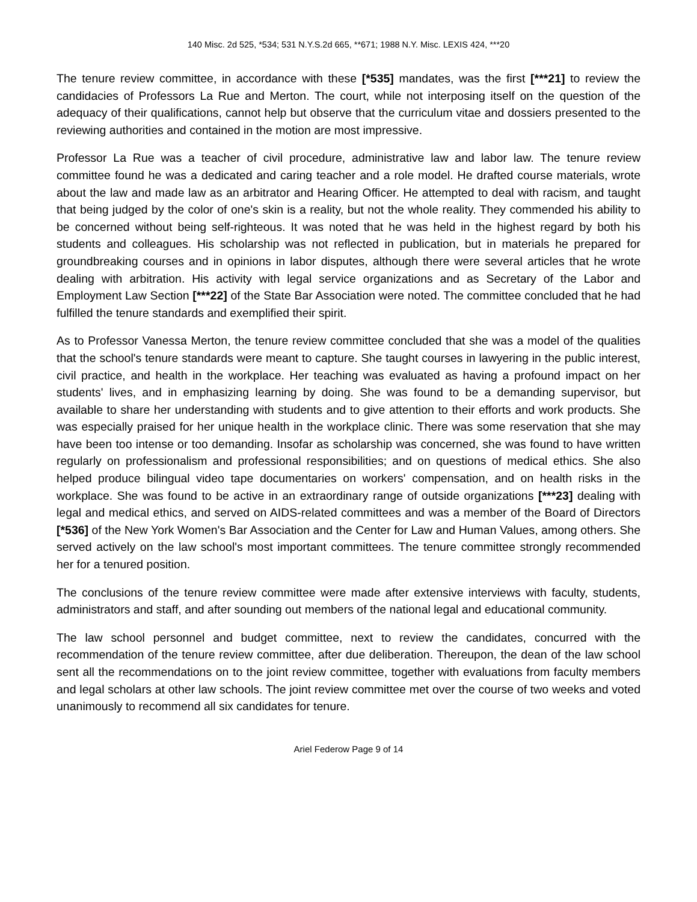140 Misc. 2d 525, *534; 531 N.Y.S.2d 665, **671; 1988 N.Y. Misc. LEXIS 424, ***20
The tenure review committee, in accordance with these [*535] mandates, was the first [***21] to review the candidacies of Professors La Rue and Merton. The court, while not interposing itself on the question of the adequacy of their qualifications, cannot help but observe that the curriculum vitae and dossiers presented to the reviewing authorities and contained in the motion are most impressive.
Professor La Rue was a teacher of civil procedure, administrative law and labor law. The tenure review committee found he was a dedicated and caring teacher and a role model. He drafted course materials, wrote about the law and made law as an arbitrator and Hearing Officer. He attempted to deal with racism, and taught that being judged by the color of one's skin is a reality, but not the whole reality. They commended his ability to be concerned without being self-righteous. It was noted that he was held in the highest regard by both his students and colleagues. His scholarship was not reflected in publication, but in materials he prepared for groundbreaking courses and in opinions in labor disputes, although there were several articles that he wrote dealing with arbitration. His activity with legal service organizations and as Secretary of the Labor and Employment Law Section [***22] of the State Bar Association were noted. The committee concluded that he had fulfilled the tenure standards and exemplified their spirit.
As to Professor Vanessa Merton, the tenure review committee concluded that she was a model of the qualities that the school's tenure standards were meant to capture. She taught courses in lawyering in the public interest, civil practice, and health in the workplace. Her teaching was evaluated as having a profound impact on her students' lives, and in emphasizing learning by doing. She was found to be a demanding supervisor, but available to share her understanding with students and to give attention to their efforts and work products. She was especially praised for her unique health in the workplace clinic. There was some reservation that she may have been too intense or too demanding. Insofar as scholarship was concerned, she was found to have written regularly on professionalism and professional responsibilities; and on questions of medical ethics. She also helped produce bilingual video tape documentaries on workers' compensation, and on health risks in the workplace. She was found to be active in an extraordinary range of outside organizations [***23] dealing with legal and medical ethics, and served on AIDS-related committees and was a member of the Board of Directors [*536] of the New York Women's Bar Association and the Center for Law and Human Values, among others. She served actively on the law school's most important committees. The tenure committee strongly recommended her for a tenured position.
The conclusions of the tenure review committee were made after extensive interviews with faculty, students, administrators and staff, and after sounding out members of the national legal and educational community.
The law school personnel and budget committee, next to review the candidates, concurred with the recommendation of the tenure review committee, after due deliberation. Thereupon, the dean of the law school sent all the recommendations on to the joint review committee, together with evaluations from faculty members and legal scholars at other law schools. The joint review committee met over the course of two weeks and voted unanimously to recommend all six candidates for tenure.
Ariel Federow Page 9 of 14